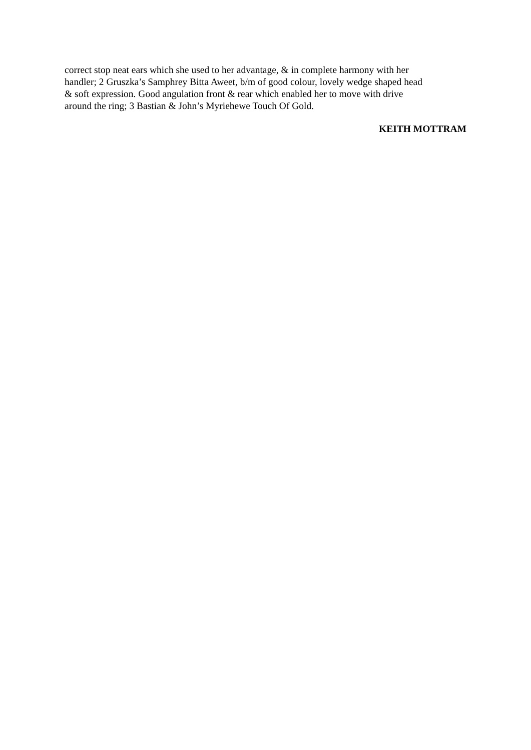correct stop neat ears which she used to her advantage, & in complete harmony with her
handler; 2 Gruszka’s Samphrey Bitta Aweet, b/m of good colour, lovely wedge shaped head
& soft expression. Good angulation front & rear which enabled her to move with drive
around the ring; 3 Bastian & John’s Myriehewe Touch Of Gold.
KEITH MOTTRAM